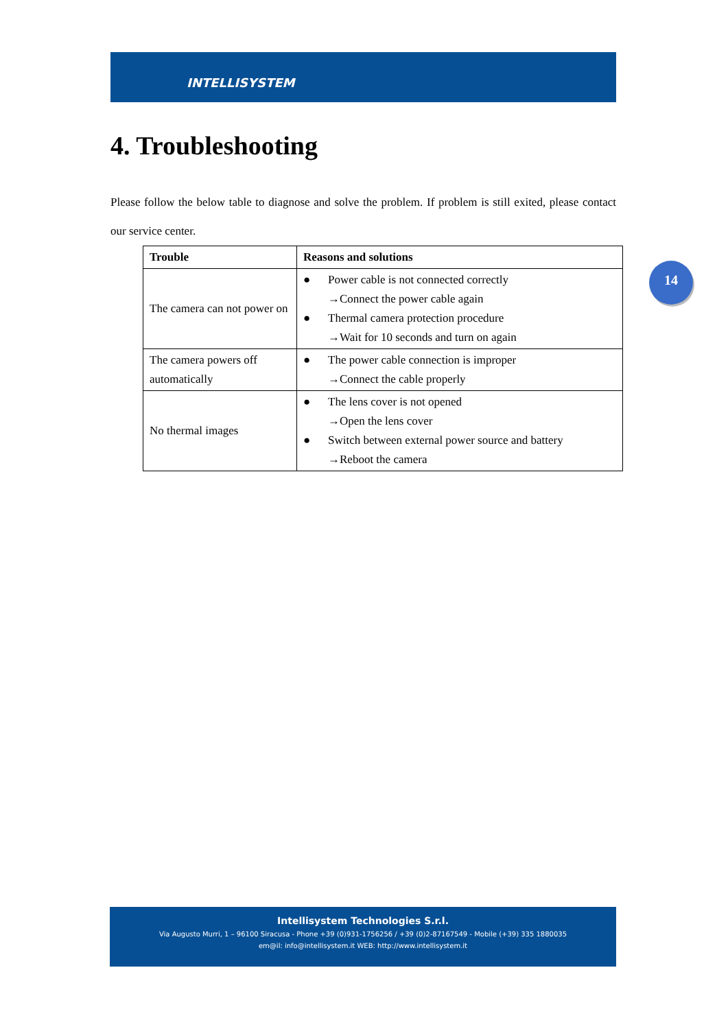INTELLISYSTEM
14
4. Troubleshooting
Please follow the below table to diagnose and solve the problem. If problem is still exited, please contact our service center.
| Trouble | Reasons and solutions |
| --- | --- |
| The camera can not power on | ● Power cable is not connected correctly →Connect the power cable again ● Thermal camera protection procedure →Wait for 10 seconds and turn on again |
| The camera powers off automatically | ● The power cable connection is improper →Connect the cable properly |
| No thermal images | ● The lens cover is not opened →Open the lens cover ● Switch between external power source and battery →Reboot the camera |
Intellisystem Technologies S.r.l.
Via Augusto Murri, 1 – 96100 Siracusa - Phone +39 (0)931-1756256 / +39 (0)2-87167549 - Mobile (+39) 335 1880035
em@il: info@intellisystem.it WEB: http://www.intellisystem.it